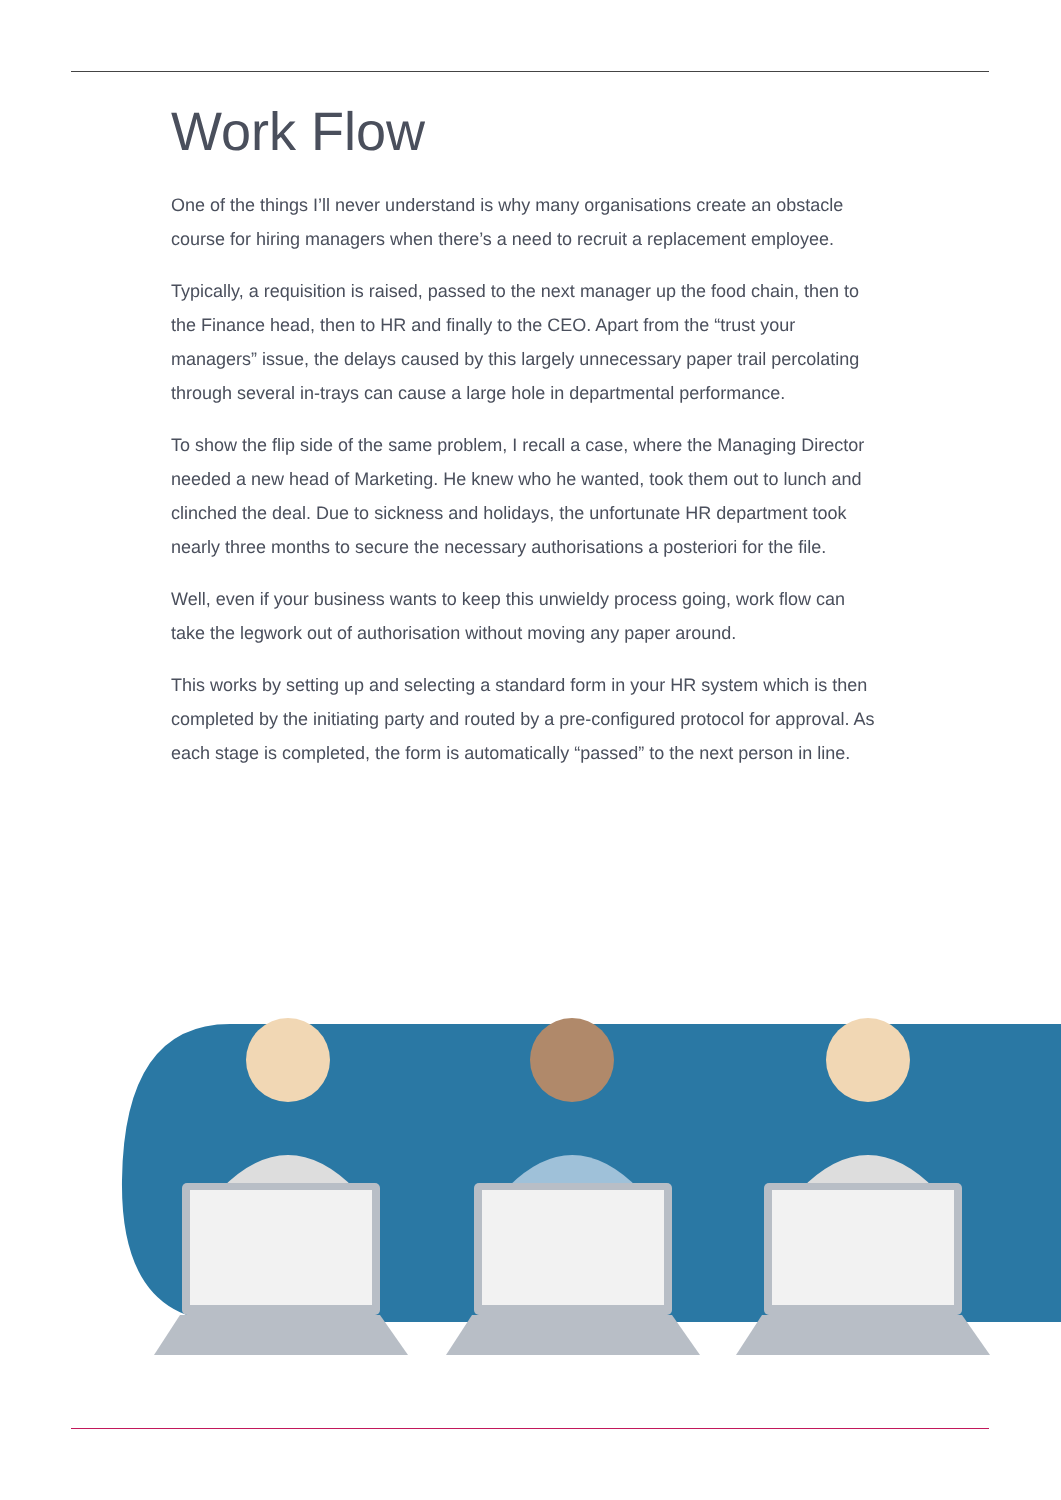Work Flow
One of the things I’ll never understand is why many organisations create an obstacle course for hiring managers when there’s a need to recruit a replacement employee.
Typically, a requisition is raised, passed to the next manager up the food chain, then to the Finance head, then to HR and finally to the CEO. Apart from the “trust your managers” issue, the delays caused by this largely unnecessary paper trail percolating through several in-trays can cause a large hole in departmental performance.
To show the flip side of the same problem, I recall a case, where the Managing Director needed a new head of Marketing. He knew who he wanted, took them out to lunch and clinched the deal. Due to sickness and holidays, the unfortunate HR department took nearly three months to secure the necessary authorisations a posteriori for the file.
Well, even if your business wants to keep this unwieldy process going, work flow can take the legwork out of authorisation without moving any paper around.
This works by setting up and selecting a standard form in your HR system which is then completed by the initiating party and routed by a pre-configured protocol for approval. As each stage is completed, the form is automatically “passed” to the next person in line.